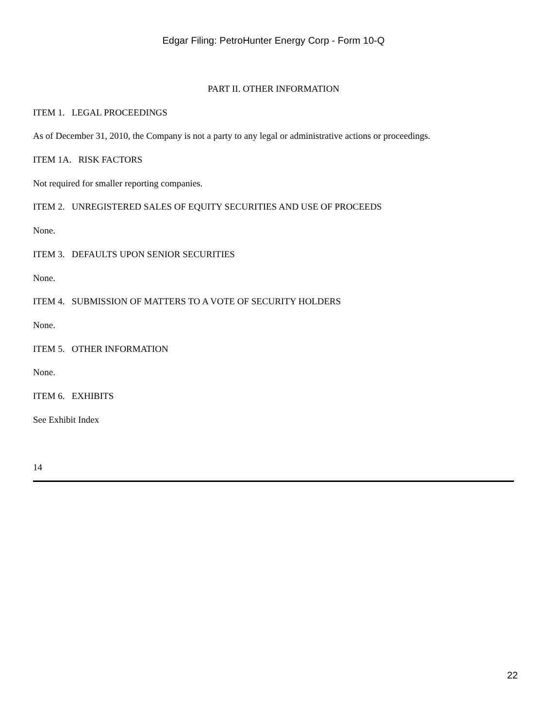Edgar Filing: PetroHunter Energy Corp - Form 10-Q
PART II. OTHER INFORMATION
ITEM 1. LEGAL PROCEEDINGS
As of December 31, 2010, the Company is not a party to any legal or administrative actions or proceedings.
ITEM 1A. RISK FACTORS
Not required for smaller reporting companies.
ITEM 2. UNREGISTERED SALES OF EQUITY SECURITIES AND USE OF PROCEEDS
None.
ITEM 3. DEFAULTS UPON SENIOR SECURITIES
None.
ITEM 4. SUBMISSION OF MATTERS TO A VOTE OF SECURITY HOLDERS
None.
ITEM 5. OTHER INFORMATION
None.
ITEM 6. EXHIBITS
See Exhibit Index
14
22